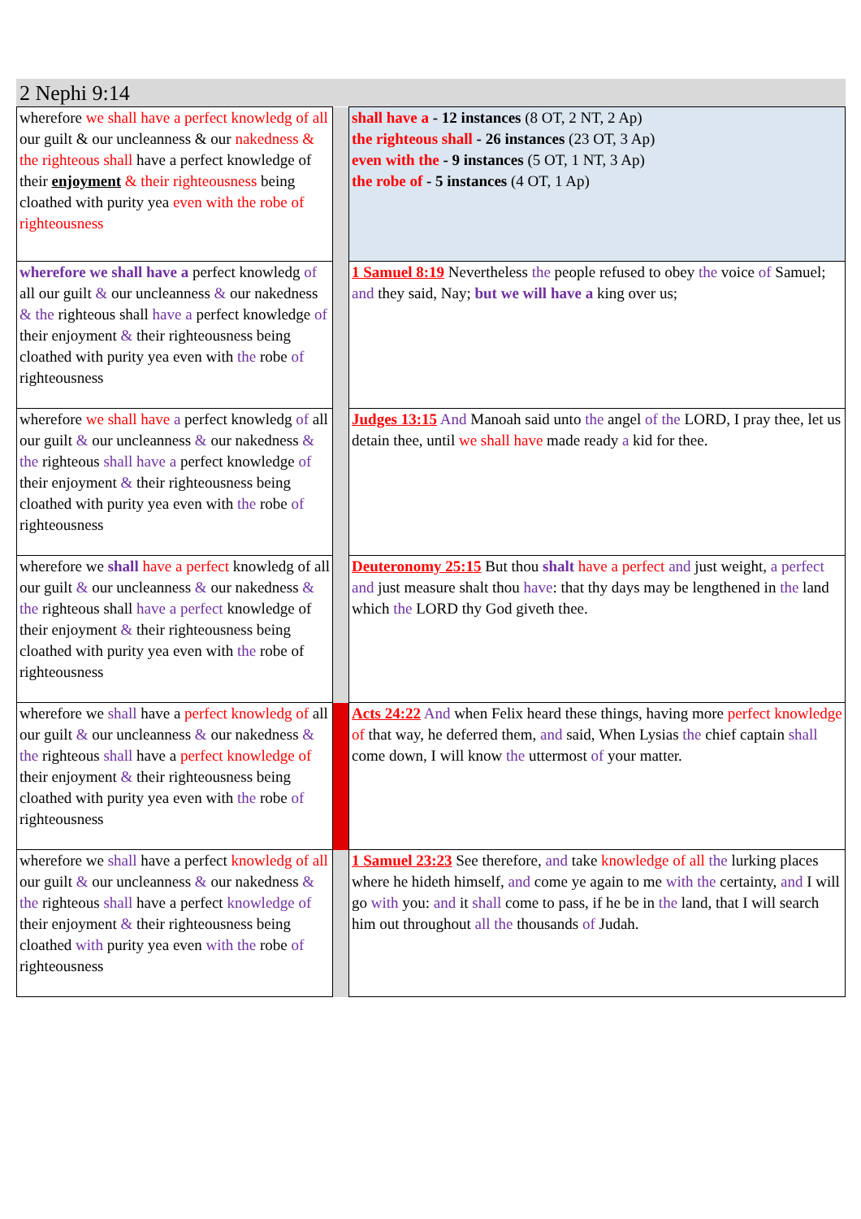2 Nephi 9:14
| wherefore we shall have a perfect knowledg of all our guilt & our uncleanness & our nakedness & the righteous shall have a perfect knowledge of their enjoyment & their righteousness being cloathed with purity yea even with the robe of righteousness | | shall have a - 12 instances (8 OT, 2 NT, 2 Ap) the righteous shall - 26 instances (23 OT, 3 Ap) even with the - 9 instances (5 OT, 1 NT, 3 Ap) the robe of - 5 instances (4 OT, 1 Ap) |
| wherefore we shall have a perfect knowledg of all our guilt & our uncleanness & our nakedness & the righteous shall have a perfect knowledge of their enjoyment & their righteousness being cloathed with purity yea even with the robe of righteousness | | 1 Samuel 8:19 Nevertheless the people refused to obey the voice of Samuel; and they said, Nay; but we will have a king over us; |
| wherefore we shall have a perfect knowledg of all our guilt & our uncleanness & our nakedness & the righteous shall have a perfect knowledge of their enjoyment & their righteousness being cloathed with purity yea even with the robe of righteousness | | Judges 13:15 And Manoah said unto the angel of the LORD, I pray thee, let us detain thee, until we shall have made ready a kid for thee. |
| wherefore we shall have a perfect knowledg of all our guilt & our uncleanness & our nakedness & the righteous shall have a perfect knowledge of their enjoyment & their righteousness being cloathed with purity yea even with the robe of righteousness | | Deuteronomy 25:15 But thou shalt have a perfect and just weight, a perfect and just measure shalt thou have : that thy days may be lengthened in the land which the LORD thy God giveth thee. |
| wherefore we shall have a perfect knowledg of all our guilt & our uncleanness & our nakedness & the righteous shall have a perfect knowledge of their enjoyment & their righteousness being cloathed with purity yea even with the robe of righteousness | | Acts 24:22 And when Felix heard these things, having more perfect knowledge of that way, he deferred them, and said, When Lysias the chief captain shall come down, I will know the uttermost of your matter. |
| wherefore we shall have a perfect knowledg of all our guilt & our uncleanness & our nakedness & the righteous shall have a perfect knowledge of their enjoyment & their righteousness being cloathed with purity yea even with the robe of righteousness | | 1 Samuel 23:23 See therefore, and take knowledge of all the lurking places where he hideth himself, and come ye again to me with the certainty, and I will go with you: and it shall come to pass, if he be in the land, that I will search him out throughout all the thousands of Judah. |